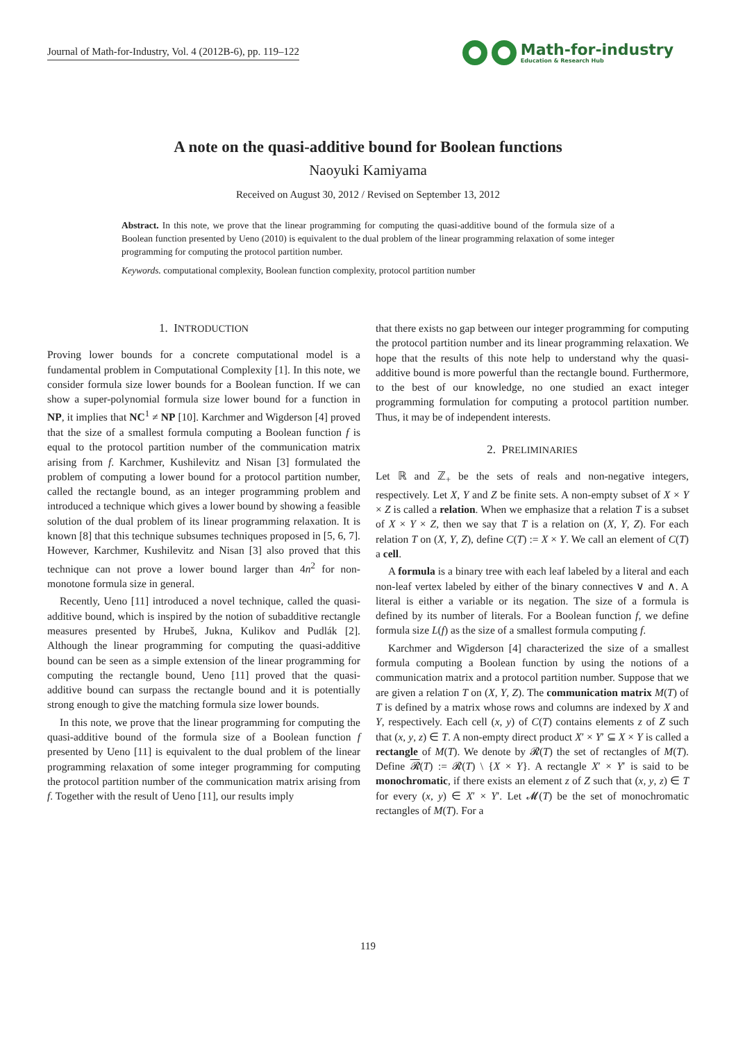Journal of Math-for-Industry, Vol. 4 (2012B-6), pp. 119–122
Math-for-industry
Education & Research Hub
A note on the quasi-additive bound for Boolean functions
Naoyuki Kamiyama
Received on August 30, 2012 / Revised on September 13, 2012
Abstract. In this note, we prove that the linear programming for computing the quasi-additive bound of the formula size of a Boolean function presented by Ueno (2010) is equivalent to the dual problem of the linear programming relaxation of some integer programming for computing the protocol partition number.
Keywords. computational complexity, Boolean function complexity, protocol partition number
1. INTRODUCTION
Proving lower bounds for a concrete computational model is a fundamental problem in Computational Complexity [1]. In this note, we consider formula size lower bounds for a Boolean function. If we can show a super-polynomial formula size lower bound for a function in NP, it implies that NC<sup>1</sup> ≠ NP [10]. Karchmer and Wigderson [4] proved that the size of a smallest formula computing a Boolean function f is equal to the protocol partition number of the communication matrix arising from f. Karchmer, Kushilevitz and Nisan [3] formulated the problem of computing a lower bound for a protocol partition number, called the rectangle bound, as an integer programming problem and introduced a technique which gives a lower bound by showing a feasible solution of the dual problem of its linear programming relaxation. It is known [8] that this technique subsumes techniques proposed in [5, 6, 7]. However, Karchmer, Kushilevitz and Nisan [3] also proved that this technique can not prove a lower bound larger than 4n<sup>2</sup> for non-monotone formula size in general.
Recently, Ueno [11] introduced a novel technique, called the quasi-additive bound, which is inspired by the notion of subadditive rectangle measures presented by Hrubeš, Jukna, Kulikov and Pudlák [2]. Although the linear programming for computing the quasi-additive bound can be seen as a simple extension of the linear programming for computing the rectangle bound, Ueno [11] proved that the quasi-additive bound can surpass the rectangle bound and it is potentially strong enough to give the matching formula size lower bounds.
In this note, we prove that the linear programming for computing the quasi-additive bound of the formula size of a Boolean function f presented by Ueno [11] is equivalent to the dual problem of the linear programming relaxation of some integer programming for computing the protocol partition number of the communication matrix arising from f. Together with the result of Ueno [11], our results imply
that there exists no gap between our integer programming for computing the protocol partition number and its linear programming relaxation. We hope that the results of this note help to understand why the quasi-additive bound is more powerful than the rectangle bound. Furthermore, to the best of our knowledge, no one studied an exact integer programming formulation for computing a protocol partition number. Thus, it may be of independent interests.
2. PRELIMINARIES
Let ℝ and ℤ<sub>+</sub> be the sets of reals and non-negative integers, respectively. Let X, Y and Z be finite sets. A non-empty subset of X × Y × Z is called a relation. When we emphasize that a relation T is a subset of X × Y × Z, then we say that T is a relation on (X, Y, Z). For each relation T on (X, Y, Z), define C(T) := X × Y. We call an element of C(T) a cell.
A formula is a binary tree with each leaf labeled by a literal and each non-leaf vertex labeled by either of the binary connectives ∨ and ∧. A literal is either a variable or its negation. The size of a formula is defined by its number of literals. For a Boolean function f, we define formula size L(f) as the size of a smallest formula computing f.
Karchmer and Wigderson [4] characterized the size of a smallest formula computing a Boolean function by using the notions of a communication matrix and a protocol partition number. Suppose that we are given a relation T on (X, Y, Z). The communication matrix M(T) of T is defined by a matrix whose rows and columns are indexed by X and Y, respectively. Each cell (x, y) of C(T) contains elements z of Z such that (x, y, z) ∈ T. A non-empty direct product X′ × Y′ ⊆ X × Y is called a rectangle of M(T). We denote by 𝓡(T) the set of rectangles of M(T). Define 𝓡(T) := 𝓡(T) \ {X × Y}. A rectangle X′ × Y′ is said to be monochromatic, if there exists an element z of Z such that (x, y, z) ∈ T for every (x, y) ∈ X′ × Y′. Let 𝓜(T) be the set of monochromatic rectangles of M(T). For a
119